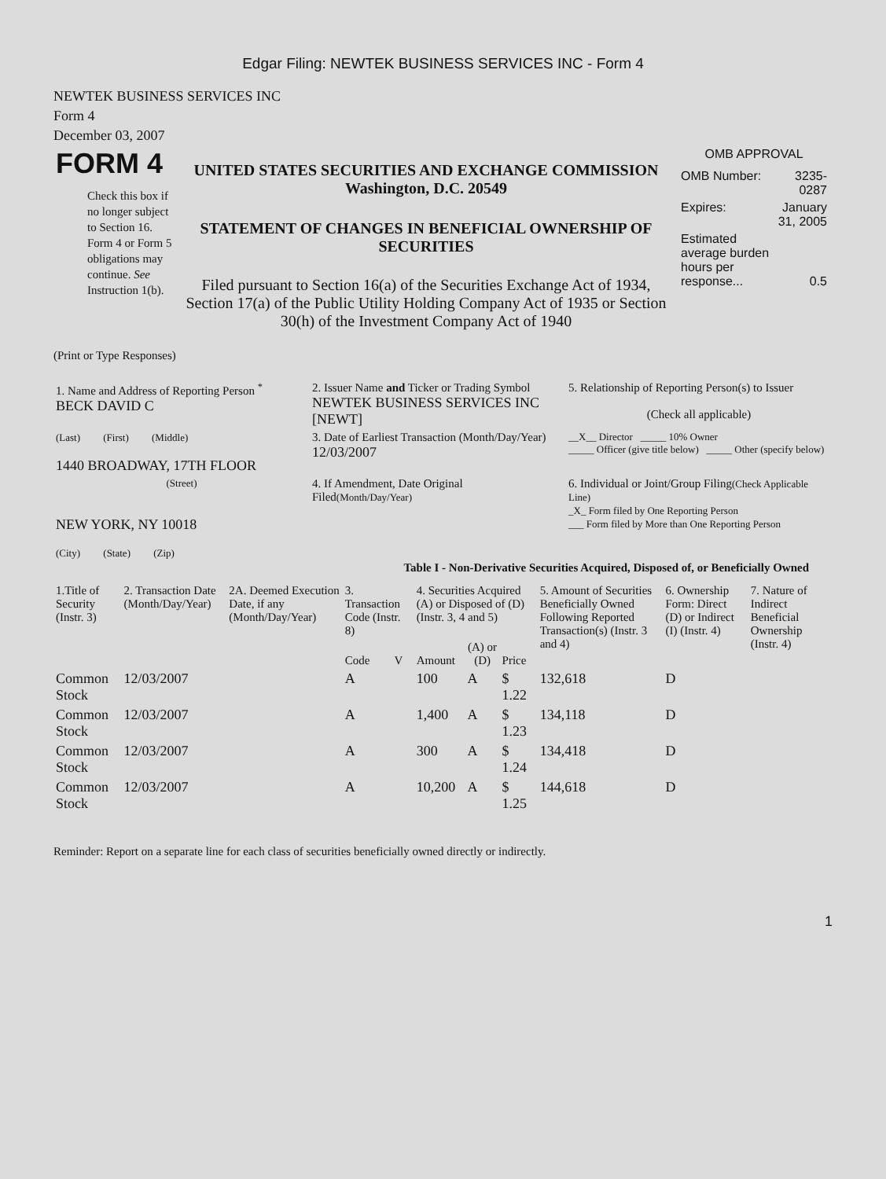Edgar Filing: NEWTEK BUSINESS SERVICES INC - Form 4
NEWTEK BUSINESS SERVICES INC
Form 4
December 03, 2007
| FORM 4 Check this box if no longer subject to Section 16. Form 4 or Form 5 obligations may continue. See Instruction 1(b). | UNITED STATES SECURITIES AND EXCHANGE COMMISSION Washington, D.C. 20549 STATEMENT OF CHANGES IN BENEFICIAL OWNERSHIP OF SECURITIES Filed pursuant to Section 16(a) of the Securities Exchange Act of 1934, Section 17(a) of the Public Utility Holding Company Act of 1935 or Section 30(h) of the Investment Company Act of 1940 | OMB APPROVAL / OMB Number: / 3235-0287 / / Expires: / January 31, 2005 / / Estimated average burden hours per response... / 0.5 / |
(Print or Type Responses)
| 1. Name and Address of Reporting Person <sup>*</sup> BECK DAVID C | 2. Issuer Name and Ticker or Trading Symbol NEWTEK BUSINESS SERVICES INC [NEWT] | 5. Relationship of Reporting Person(s) to Issuer (Check all applicable) |
| (Last) (First) (Middle) 1440 BROADWAY, 17TH FLOOR | 3. Date of Earliest Transaction (Month/Day/Year) 12/03/2007 | __X__ Director _____ 10% Owner _____ Officer (give title below) _____ Other (specify below) |
| (Street) NEW YORK, NY 10018 (City) (State) (Zip) | 4. If Amendment, Date Original Filed (Month/Day/Year) | 6. Individual or Joint/Group Filing (Check Applicable Line) _X_ Form filed by One Reporting Person ___ Form filed by More than One Reporting Person |
Table I - Non-Derivative Securities Acquired, Disposed of, or Beneficially Owned
| 1.Title of Security (Instr. 3) | 2. Transaction Date (Month/Day/Year) | 2A. Deemed Execution Date, if any (Month/Day/Year) | 3. Transaction Code (Instr. 8) | | 4. Securities Acquired (A) or Disposed of (D) (Instr. 3, 4 and 5) | | | 5. Amount of Securities Beneficially Owned Following Reported Transaction(s) (Instr. 3 and 4) | 6. Ownership Form: Direct (D) or Indirect (I) (Instr. 4) | 7. Nature of Indirect Beneficial Ownership (Instr. 4) |
| --- | --- | --- | --- | --- | --- | --- | --- | --- | --- | --- |
| | | | Code | V | Amount | (A) or (D) | Price | | | |
| Common Stock | 12/03/2007 | | A | | 100 | A | $ 1.22 | 132,618 | D | |
| Common Stock | 12/03/2007 | | A | | 1,400 | A | $ 1.23 | 134,118 | D | |
| Common Stock | 12/03/2007 | | A | | 300 | A | $ 1.24 | 134,418 | D | |
| Common Stock | 12/03/2007 | | A | | 10,200 | A | $ 1.25 | 144,618 | D | |
Reminder: Report on a separate line for each class of securities beneficially owned directly or indirectly.
1